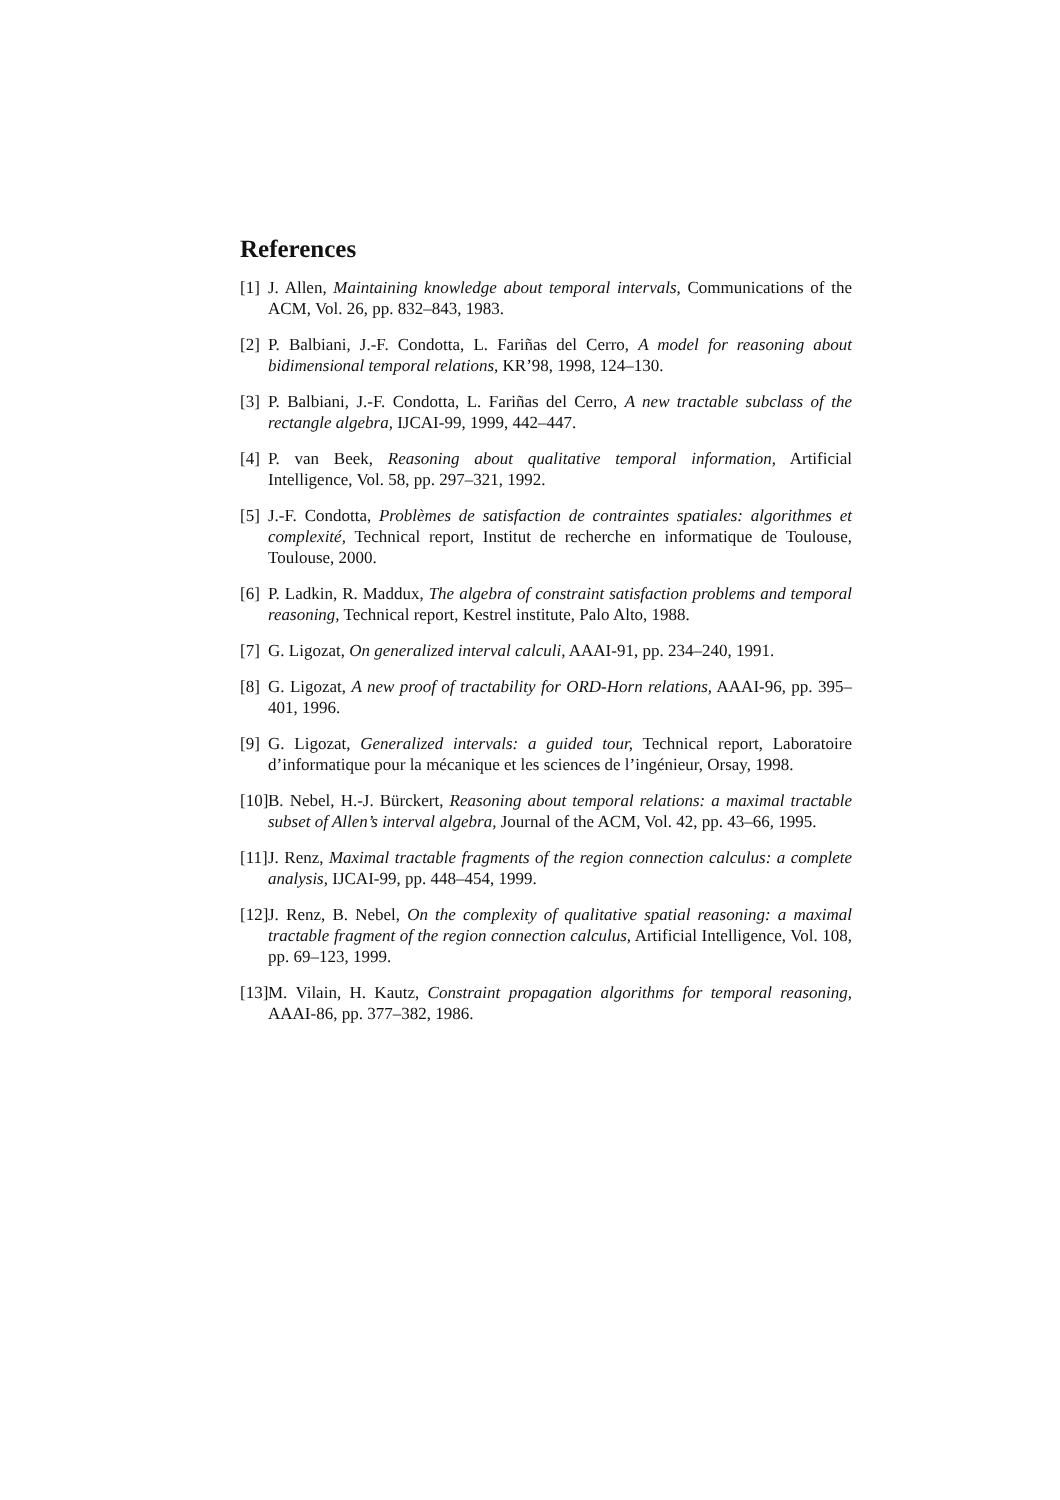References
[1] J. Allen, Maintaining knowledge about temporal intervals, Communications of the ACM, Vol. 26, pp. 832–843, 1983.
[2] P. Balbiani, J.-F. Condotta, L. Fariñas del Cerro, A model for reasoning about bidimensional temporal relations, KR’98, 1998, 124–130.
[3] P. Balbiani, J.-F. Condotta, L. Fariñas del Cerro, A new tractable subclass of the rectangle algebra, IJCAI-99, 1999, 442–447.
[4] P. van Beek, Reasoning about qualitative temporal information, Artificial Intelligence, Vol. 58, pp. 297–321, 1992.
[5] J.-F. Condotta, Problèmes de satisfaction de contraintes spatiales: algorithmes et complexité, Technical report, Institut de recherche en informatique de Toulouse, Toulouse, 2000.
[6] P. Ladkin, R. Maddux, The algebra of constraint satisfaction problems and temporal reasoning, Technical report, Kestrel institute, Palo Alto, 1988.
[7] G. Ligozat, On generalized interval calculi, AAAI-91, pp. 234–240, 1991.
[8] G. Ligozat, A new proof of tractability for ORD-Horn relations, AAAI-96, pp. 395–401, 1996.
[9] G. Ligozat, Generalized intervals: a guided tour, Technical report, Laboratoire d’informatique pour la mécanique et les sciences de l’ingénieur, Orsay, 1998.
[10] B. Nebel, H.-J. Bürckert, Reasoning about temporal relations: a maximal tractable subset of Allen’s interval algebra, Journal of the ACM, Vol. 42, pp. 43–66, 1995.
[11] J. Renz, Maximal tractable fragments of the region connection calculus: a complete analysis, IJCAI-99, pp. 448–454, 1999.
[12] J. Renz, B. Nebel, On the complexity of qualitative spatial reasoning: a maximal tractable fragment of the region connection calculus, Artificial Intelligence, Vol. 108, pp. 69–123, 1999.
[13] M. Vilain, H. Kautz, Constraint propagation algorithms for temporal reasoning, AAAI-86, pp. 377–382, 1986.